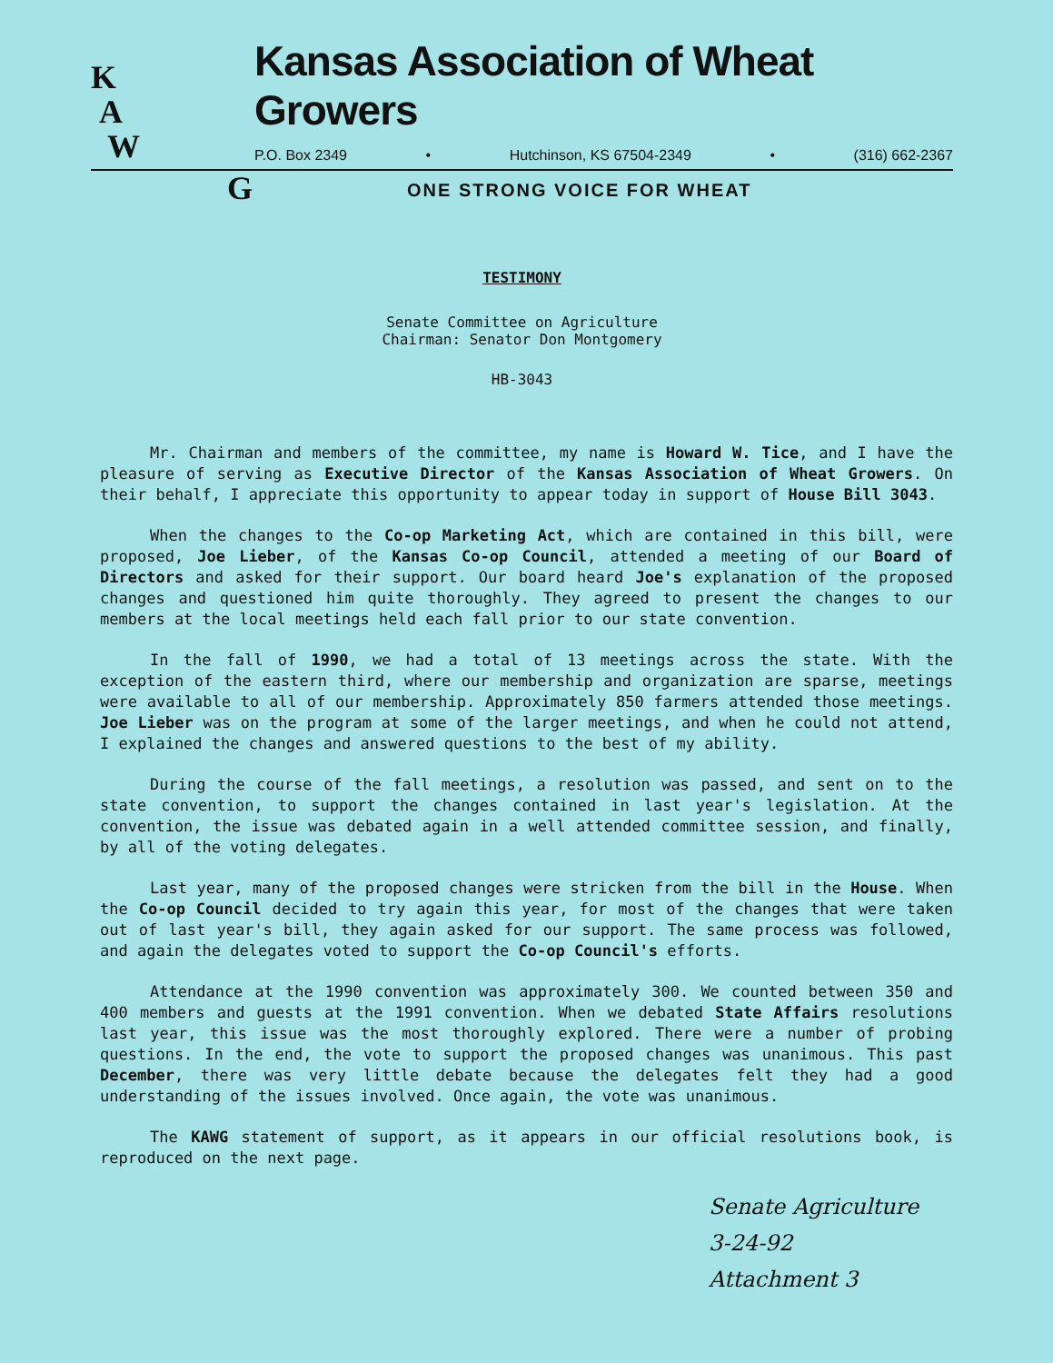K
A
W
Kansas Association of Wheat Growers
P.O. Box 2349 • Hutchinson, KS 67504-2349 • (316) 662-2367
G
ONE STRONG VOICE FOR WHEAT
TESTIMONY
Senate Committee on Agriculture
Chairman: Senator Don Montgomery
HB-3043
Mr. Chairman and members of the committee, my name is Howard W. Tice, and I have the pleasure of serving as Executive Director of the Kansas Association of Wheat Growers. On their behalf, I appreciate this opportunity to appear today in support of House Bill 3043.
When the changes to the Co-op Marketing Act, which are contained in this bill, were proposed, Joe Lieber, of the Kansas Co-op Council, attended a meeting of our Board of Directors and asked for their support. Our board heard Joe's explanation of the proposed changes and questioned him quite thoroughly. They agreed to present the changes to our members at the local meetings held each fall prior to our state convention.
In the fall of 1990, we had a total of 13 meetings across the state. With the exception of the eastern third, where our membership and organization are sparse, meetings were available to all of our membership. Approximately 850 farmers attended those meetings. Joe Lieber was on the program at some of the larger meetings, and when he could not attend, I explained the changes and answered questions to the best of my ability.
During the course of the fall meetings, a resolution was passed, and sent on to the state convention, to support the changes contained in last year's legislation. At the convention, the issue was debated again in a well attended committee session, and finally, by all of the voting delegates.
Last year, many of the proposed changes were stricken from the bill in the House. When the Co-op Council decided to try again this year, for most of the changes that were taken out of last year's bill, they again asked for our support. The same process was followed, and again the delegates voted to support the Co-op Council's efforts.
Attendance at the 1990 convention was approximately 300. We counted between 350 and 400 members and guests at the 1991 convention. When we debated State Affairs resolutions last year, this issue was the most thoroughly explored. There were a number of probing questions. In the end, the vote to support the proposed changes was unanimous. This past December, there was very little debate because the delegates felt they had a good understanding of the issues involved. Once again, the vote was unanimous.
The KAWG statement of support, as it appears in our official resolutions book, is reproduced on the next page.
Senate Agriculture
3-24-92
Attachment 3